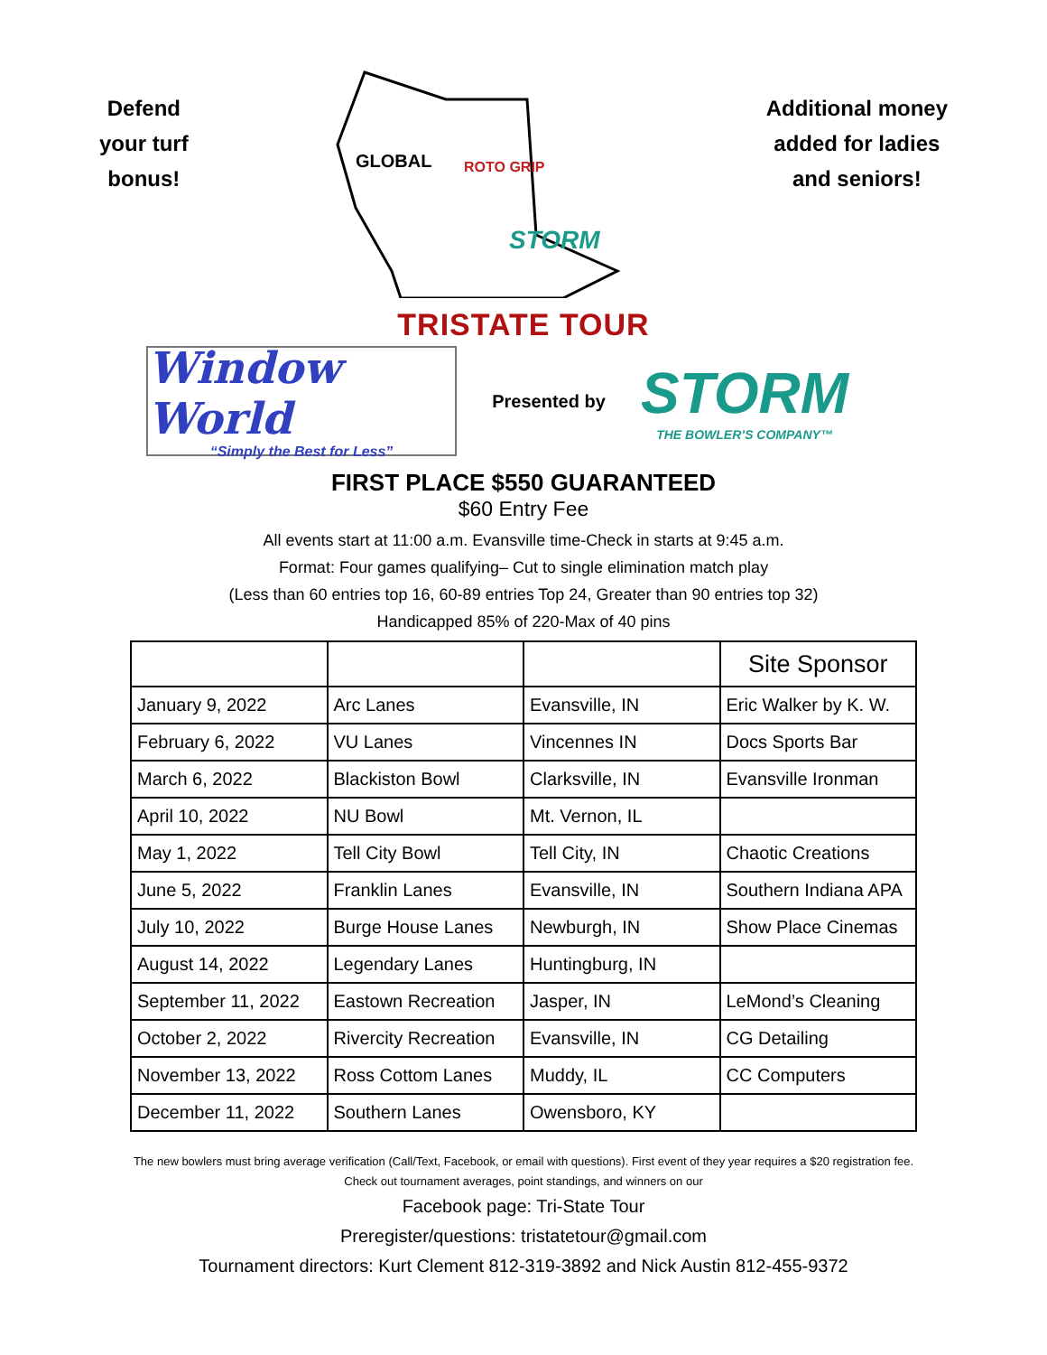Defend
your turf
bonus!
GLOBAL
ROTO GRIP
STORM
Additional money
added for ladies
and seniors!
TRISTATE TOUR
Window World
“Simply the Best for Less”
Presented by
STORM
THE BOWLER’S COMPANY™
FIRST PLACE $550 GUARANTEED
$60 Entry Fee
All events start at 11:00 a.m. Evansville time-Check in starts at 9:45 a.m.
Format: Four games qualifying– Cut to single elimination match play
(Less than 60 entries top 16, 60-89 entries Top 24, Greater than 90 entries top 32)
Handicapped 85% of 220-Max of 40 pins
| | | | Site Sponsor |
| January 9, 2022 | Arc Lanes | Evansville, IN | Eric Walker by K. W. |
| February 6, 2022 | VU Lanes | Vincennes IN | Docs Sports Bar |
| March 6, 2022 | Blackiston Bowl | Clarksville, IN | Evansville Ironman |
| April 10, 2022 | NU Bowl | Mt. Vernon, IL | |
| May 1, 2022 | Tell City Bowl | Tell City, IN | Chaotic Creations |
| June 5, 2022 | Franklin Lanes | Evansville, IN | Southern Indiana APA |
| July 10, 2022 | Burge House Lanes | Newburgh, IN | Show Place Cinemas |
| August 14, 2022 | Legendary Lanes | Huntingburg, IN | |
| September 11, 2022 | Eastown Recreation | Jasper, IN | LeMond’s Cleaning |
| October 2, 2022 | Rivercity Recreation | Evansville, IN | CG Detailing |
| November 13, 2022 | Ross Cottom Lanes | Muddy, IL | CC Computers |
| December 11, 2022 | Southern Lanes | Owensboro, KY | |
The new bowlers must bring average verification (Call/Text, Facebook, or email with questions). First event of they year requires a $20 registration fee. Check out tournament averages, point standings, and winners on our
Facebook page: Tri-State Tour
Preregister/questions: tristatetour@gmail.com
Tournament directors: Kurt Clement 812-319-3892 and Nick Austin 812-455-9372